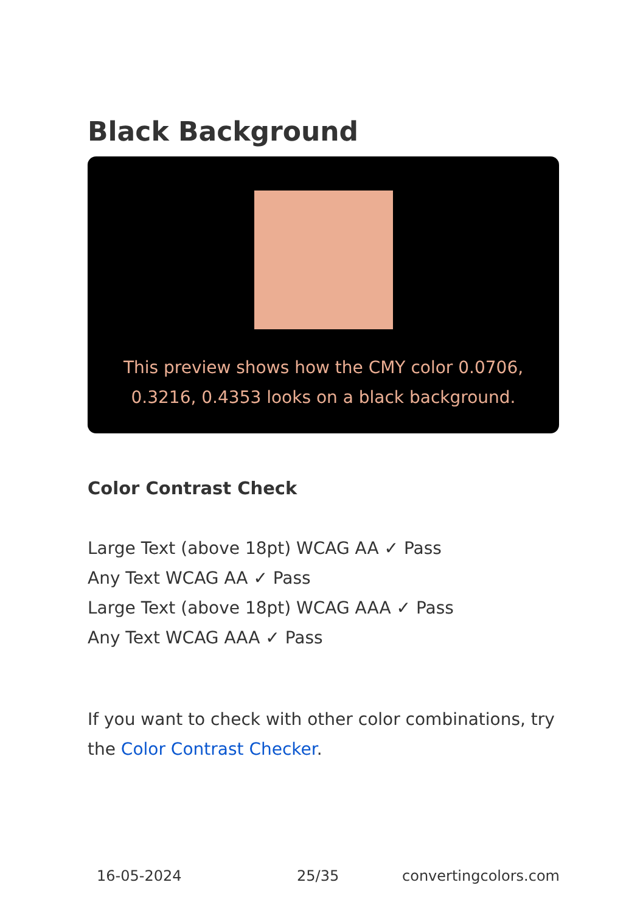Black Background
This preview shows how the CMY color 0.0706, 0.3216, 0.4353 looks on a black background.
Color Contrast Check
Large Text (above 18pt) WCAG AA ✓ Pass
Any Text WCAG AA ✓ Pass
Large Text (above 18pt) WCAG AAA ✓ Pass
Any Text WCAG AAA ✓ Pass
If you want to check with other color combinations, try the Color Contrast Checker.
16-05-2024 25/35 convertingcolors.com